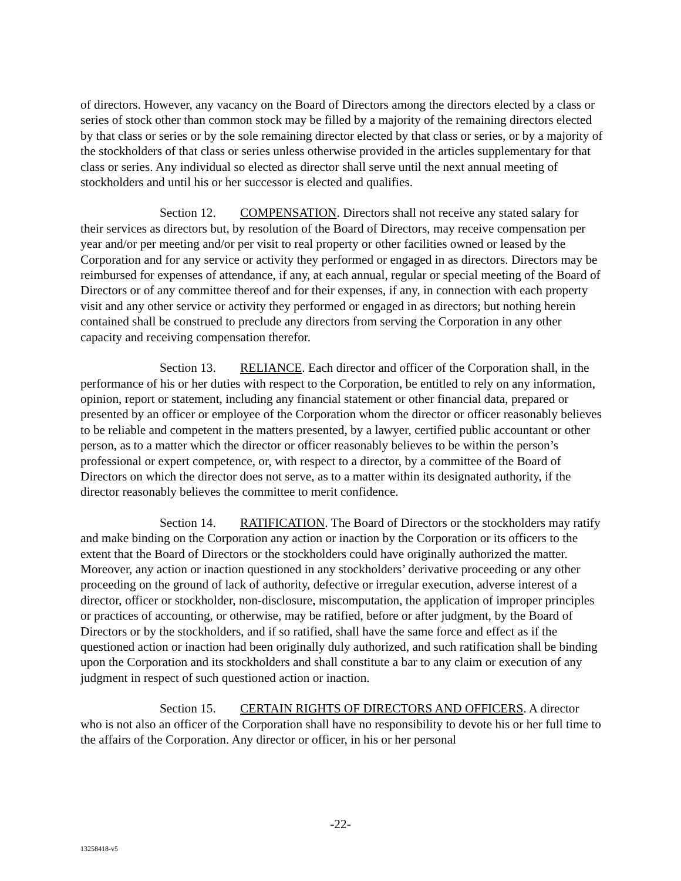of directors. However, any vacancy on the Board of Directors among the directors elected by a class or series of stock other than common stock may be filled by a majority of the remaining directors elected by that class or series or by the sole remaining director elected by that class or series, or by a majority of the stockholders of that class or series unless otherwise provided in the articles supplementary for that class or series. Any individual so elected as director shall serve until the next annual meeting of stockholders and until his or her successor is elected and qualifies.
Section 12. COMPENSATION. Directors shall not receive any stated salary for their services as directors but, by resolution of the Board of Directors, may receive compensation per year and/or per meeting and/or per visit to real property or other facilities owned or leased by the Corporation and for any service or activity they performed or engaged in as directors. Directors may be reimbursed for expenses of attendance, if any, at each annual, regular or special meeting of the Board of Directors or of any committee thereof and for their expenses, if any, in connection with each property visit and any other service or activity they performed or engaged in as directors; but nothing herein contained shall be construed to preclude any directors from serving the Corporation in any other capacity and receiving compensation therefor.
Section 13. RELIANCE. Each director and officer of the Corporation shall, in the performance of his or her duties with respect to the Corporation, be entitled to rely on any information, opinion, report or statement, including any financial statement or other financial data, prepared or presented by an officer or employee of the Corporation whom the director or officer reasonably believes to be reliable and competent in the matters presented, by a lawyer, certified public accountant or other person, as to a matter which the director or officer reasonably believes to be within the person’s professional or expert competence, or, with respect to a director, by a committee of the Board of Directors on which the director does not serve, as to a matter within its designated authority, if the director reasonably believes the committee to merit confidence.
Section 14. RATIFICATION. The Board of Directors or the stockholders may ratify and make binding on the Corporation any action or inaction by the Corporation or its officers to the extent that the Board of Directors or the stockholders could have originally authorized the matter. Moreover, any action or inaction questioned in any stockholders’ derivative proceeding or any other proceeding on the ground of lack of authority, defective or irregular execution, adverse interest of a director, officer or stockholder, non-disclosure, miscomputation, the application of improper principles or practices of accounting, or otherwise, may be ratified, before or after judgment, by the Board of Directors or by the stockholders, and if so ratified, shall have the same force and effect as if the questioned action or inaction had been originally duly authorized, and such ratification shall be binding upon the Corporation and its stockholders and shall constitute a bar to any claim or execution of any judgment in respect of such questioned action or inaction.
Section 15. CERTAIN RIGHTS OF DIRECTORS AND OFFICERS. A director who is not also an officer of the Corporation shall have no responsibility to devote his or her full time to the affairs of the Corporation. Any director or officer, in his or her personal
-22-
13258418-v5